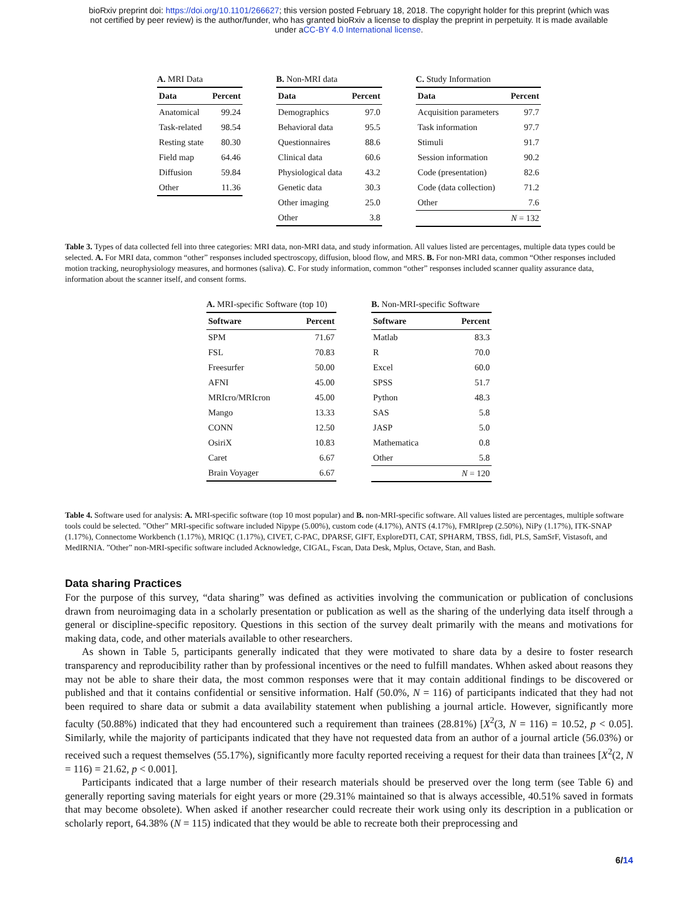bioRxiv preprint doi: https://doi.org/10.1101/266627; this version posted February 18, 2018. The copyright holder for this preprint (which was
not certified by peer review) is the author/funder, who has granted bioRxiv a license to display the preprint in perpetuity. It is made available
under aCC-BY 4.0 International license.
A. MRI Data
| Data | Percent |
| --- | --- |
| Anatomical | 99.24 |
| Task-related | 98.54 |
| Resting state | 80.30 |
| Field map | 64.46 |
| Diffusion | 59.84 |
| Other | 11.36 |
B. Non-MRI data
| Data | Percent |
| --- | --- |
| Demographics | 97.0 |
| Behavioral data | 95.5 |
| Questionnaires | 88.6 |
| Clinical data | 60.6 |
| Physiological data | 43.2 |
| Genetic data | 30.3 |
| Other imaging | 25.0 |
| Other | 3.8 |
C. Study Information
| Data | Percent |
| --- | --- |
| Acquisition parameters | 97.7 |
| Task information | 97.7 |
| Stimuli | 91.7 |
| Session information | 90.2 |
| Code (presentation) | 82.6 |
| Code (data collection) | 71.2 |
| Other | 7.6 |
| N = 132 | |
Table 3. Types of data collected fell into three categories: MRI data, non-MRI data, and study information. All values listed are percentages, multiple data types could be selected. A. For MRI data, common “other” responses included spectroscopy, diffusion, blood flow, and MRS. B. For non-MRI data, common “Other responses included motion tracking, neurophysiology measures, and hormones (saliva). C. For study information, common “other” responses included scanner quality assurance data, information about the scanner itself, and consent forms.
A. MRI-specific Software (top 10)
| Software | Percent |
| --- | --- |
| SPM | 71.67 |
| FSL | 70.83 |
| Freesurfer | 50.00 |
| AFNI | 45.00 |
| MRIcro/MRIcron | 45.00 |
| Mango | 13.33 |
| CONN | 12.50 |
| OsiriX | 10.83 |
| Caret | 6.67 |
| Brain Voyager | 6.67 |
B. Non-MRI-specific Software
| Software | Percent |
| --- | --- |
| Matlab | 83.3 |
| R | 70.0 |
| Excel | 60.0 |
| SPSS | 51.7 |
| Python | 48.3 |
| SAS | 5.8 |
| JASP | 5.0 |
| Mathematica | 0.8 |
| Other | 5.8 |
| N = 120 | |
Table 4. Software used for analysis: A. MRI-specific software (top 10 most popular) and B. non-MRI-specific software. All values listed are percentages, multiple software tools could be selected. ”Other” MRI-specific software included Nipype (5.00%), custom code (4.17%), ANTS (4.17%), FMRIprep (2.50%), NiPy (1.17%), ITK-SNAP (1.17%), Connectome Workbench (1.17%), MRIQC (1.17%), CIVET, C-PAC, DPARSF, GIFT, ExploreDTI, CAT, SPHARM, TBSS, fidl, PLS, SamSrF, Vistasoft, and MedIRNIA. ”Other” non-MRI-specific software included Acknowledge, CIGAL, Fscan, Data Desk, Mplus, Octave, Stan, and Bash.
Data sharing Practices
For the purpose of this survey, “data sharing” was defined as activities involving the communication or publication of conclusions drawn from neuroimaging data in a scholarly presentation or publication as well as the sharing of the underlying data itself through a general or discipline-specific repository. Questions in this section of the survey dealt primarily with the means and motivations for making data, code, and other materials available to other researchers.
As shown in Table 5, participants generally indicated that they were motivated to share data by a desire to foster research transparency and reproducibility rather than by professional incentives or the need to fulfill mandates. Whhen asked about reasons they may not be able to share their data, the most common responses were that it may contain additional findings to be discovered or published and that it contains confidential or sensitive information. Half (50.0%, N = 116) of participants indicated that they had not been required to share data or submit a data availability statement when publishing a journal article. However, significantly more faculty (50.88%) indicated that they had encountered such a requirement than trainees (28.81%) [X<sup>2</sup>(3, N = 116) = 10.52, p < 0.05]. Similarly, while the majority of participants indicated that they have not requested data from an author of a journal article (56.03%) or received such a request themselves (55.17%), significantly more faculty reported receiving a request for their data than trainees [X<sup>2</sup>(2, N = 116) = 21.62, p < 0.001].
Participants indicated that a large number of their research materials should be preserved over the long term (see Table 6) and generally reporting saving materials for eight years or more (29.31% maintained so that is always accessible, 40.51% saved in formats that may become obsolete). When asked if another researcher could recreate their work using only its description in a publication or scholarly report, 64.38% (N = 115) indicated that they would be able to recreate both their preprocessing and
6/14